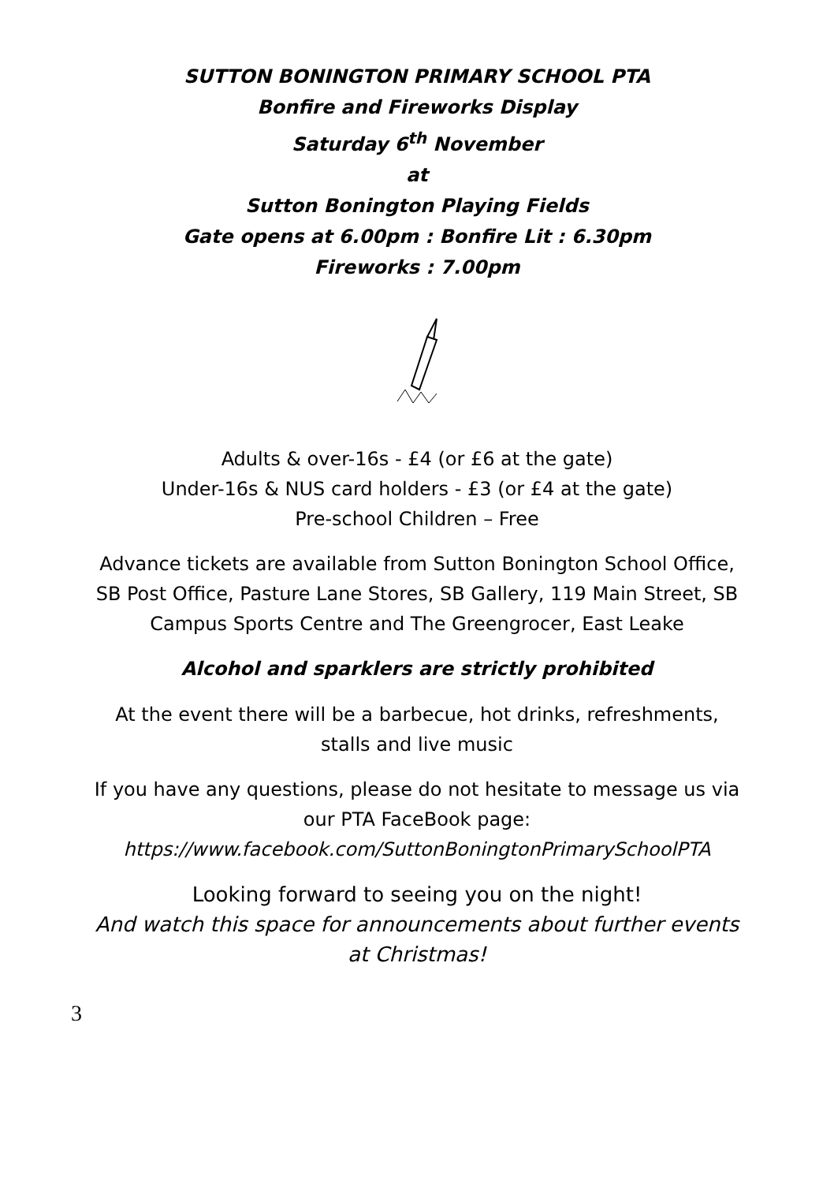SUTTON BONINGTON PRIMARY SCHOOL PTA
Bonfire and Fireworks Display
Saturday 6<sup>th</sup> November
at
Sutton Bonington Playing Fields
Gate opens at 6.00pm : Bonfire Lit : 6.30pm
Fireworks : 7.00pm
Adults & over-16s - £4 (or £6 at the gate)
Under-16s & NUS card holders - £3 (or £4 at the gate)
Pre-school Children – Free
Advance tickets are available from Sutton Bonington School Office,
SB Post Office, Pasture Lane Stores, SB Gallery, 119 Main Street, SB
Campus Sports Centre and The Greengrocer, East Leake
Alcohol and sparklers are strictly prohibited
At the event there will be a barbecue, hot drinks, refreshments,
stalls and live music
If you have any questions, please do not hesitate to message us via
our PTA FaceBook page:
https://www.facebook.com/SuttonBoningtonPrimarySchoolPTA
Looking forward to seeing you on the night!
And watch this space for announcements about further events
at Christmas!
3